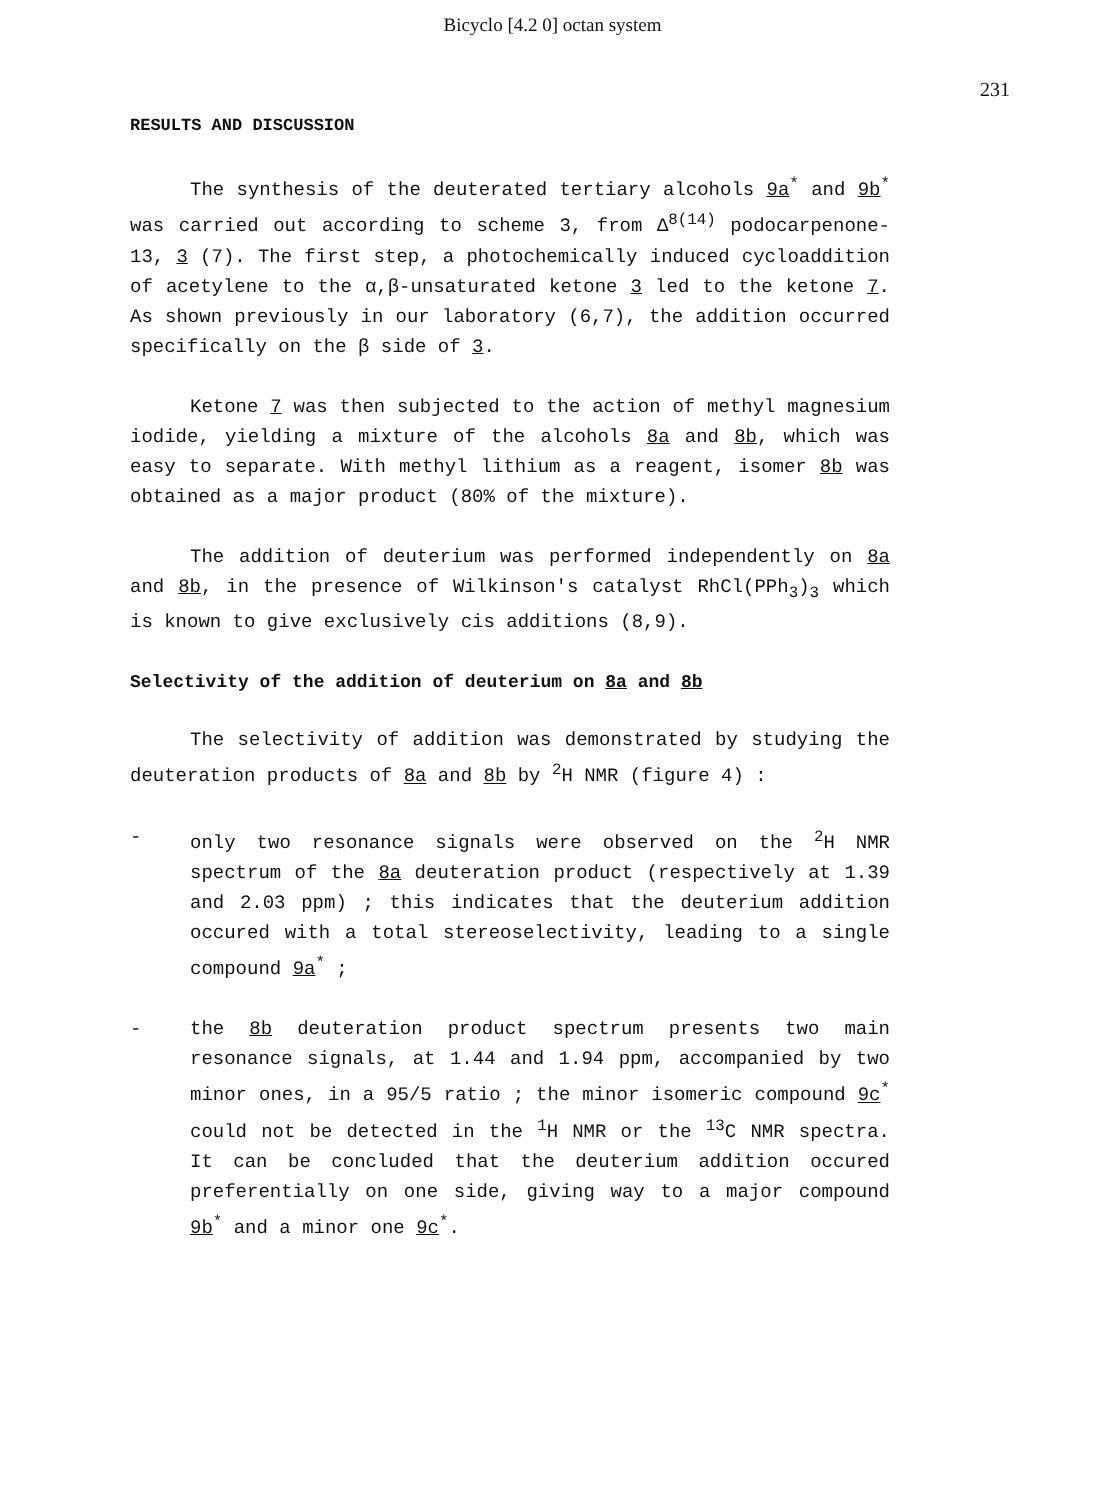231
Bicyclo [4.2 0] octan system
RESULTS AND DISCUSSION
The synthesis of the deuterated tertiary alcohols 9a<sup>*</sup> and 9b<sup>*</sup> was carried out according to scheme 3, from Δ<sup>8(14)</sup> podocarpenone-13, 3 (7). The first step, a photochemically induced cycloaddition of acetylene to the α,β-unsaturated ketone 3 led to the ketone 7. As shown previously in our laboratory (6,7), the addition occurred specifically on the β side of 3.
Ketone 7 was then subjected to the action of methyl magnesium iodide, yielding a mixture of the alcohols 8a and 8b, which was easy to separate. With methyl lithium as a reagent, isomer 8b was obtained as a major product (80% of the mixture).
The addition of deuterium was performed independently on 8a and 8b, in the presence of Wilkinson's catalyst RhCl(PPh<sub>3</sub>)<sub>3</sub> which is known to give exclusively cis additions (8,9).
Selectivity of the addition of deuterium on 8a and 8b
The selectivity of addition was demonstrated by studying the deuteration products of 8a and 8b by <sup>2</sup>H NMR (figure 4) :
- only two resonance signals were observed on the <sup>2</sup>H NMR spectrum of the 8a deuteration product (respectively at 1.39 and 2.03 ppm) ; this indicates that the deuterium addition occured with a total stereoselectivity, leading to a single compound 9a<sup>*</sup> ;
- the 8b deuteration product spectrum presents two main resonance signals, at 1.44 and 1.94 ppm, accompanied by two minor ones, in a 95/5 ratio ; the minor isomeric compound 9c<sup>*</sup> could not be detected in the <sup>1</sup>H NMR or the <sup>13</sup>C NMR spectra. It can be concluded that the deuterium addition occured preferentially on one side, giving way to a major compound 9b<sup>*</sup> and a minor one 9c<sup>*</sup>.